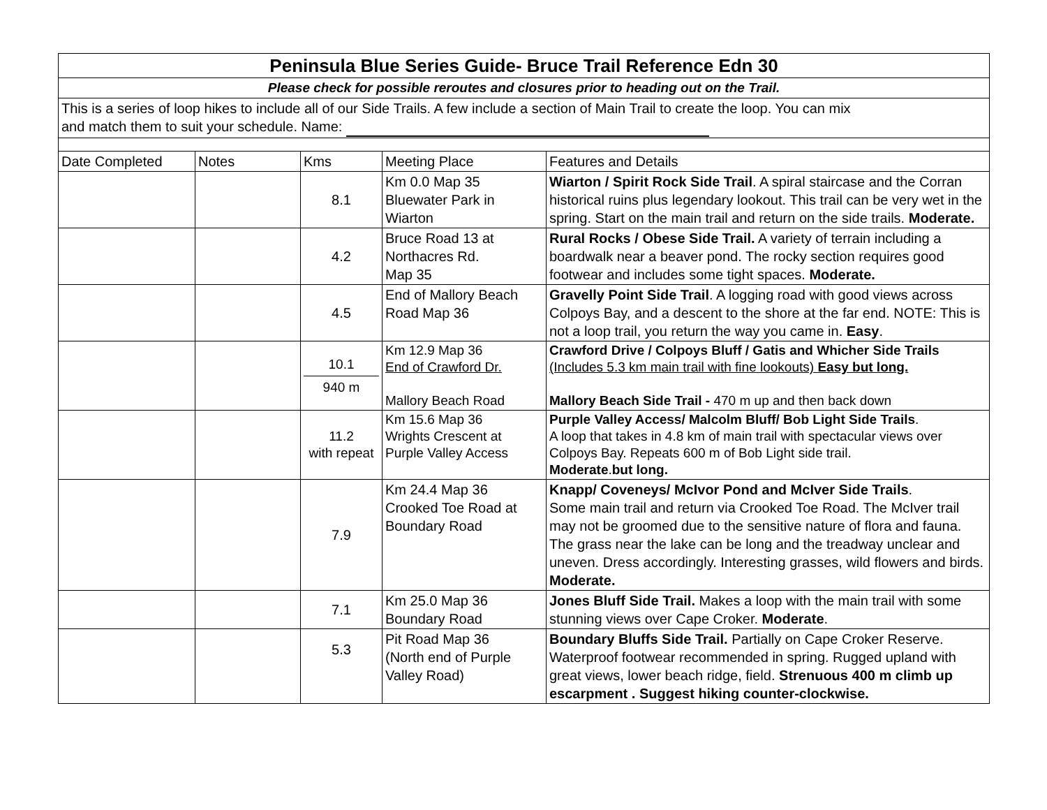| Peninsula Blue Series Guide- Bruce Trail Reference Edn 30 | | | | |
| Please check for possible reroutes and closures prior to heading out on the Trail. | | | | |
| This is a series of loop hikes to include all of our Side Trails. A few include a section of Main Trail to create the loop. You can mix and match them to suit your schedule. Name: | | | | |
| Date Completed | Notes | Kms | Meeting Place | Features and Details |
| | | 8.1 | Km 0.0 Map 35 Bluewater Park in Wiarton | Wiarton / Spirit Rock Side Trail . A spiral staircase and the Corran historical ruins plus legendary lookout. This trail can be very wet in the spring. Start on the main trail and return on the side trails. Moderate. |
| | | 4.2 | Bruce Road 13 at Northacres Rd. Map 35 | Rural Rocks / Obese Side Trail. A variety of terrain including a boardwalk near a beaver pond. The rocky section requires good footwear and includes some tight spaces. Moderate. |
| | | 4.5 | End of Mallory Beach Road Map 36 | Gravelly Point Side Trail . A logging road with good views across Colpoys Bay, and a descent to the shore at the far end. NOTE: This is not a loop trail, you return the way you came in. Easy . |
| | | 10.1 940 m | Km 12.9 Map 36 End of Crawford Dr. Mallory Beach Road | Crawford Drive / Colpoys Bluff / Gatis and Whicher Side Trails (Includes 5.3 km main trail with fine lookouts) Easy but long. Mallory Beach Side Trail - 470 m up and then back down |
| | | 11.2 with repeat | Km 15.6 Map 36 Wrights Crescent at Purple Valley Access | Purple Valley Access/ Malcolm Bluff/ Bob Light Side Trails . A loop that takes in 4.8 km of main trail with spectacular views over Colpoys Bay. Repeats 600 m of Bob Light side trail. Moderate . but long. |
| | | 7.9 | Km 24.4 Map 36 Crooked Toe Road at Boundary Road | Knapp/ Coveneys/ McIvor Pond and McIver Side Trails . Some main trail and return via Crooked Toe Road. The McIver trail may not be groomed due to the sensitive nature of flora and fauna. The grass near the lake can be long and the treadway unclear and uneven. Dress accordingly. Interesting grasses, wild flowers and birds. Moderate. |
| | | 7.1 | Km 25.0 Map 36 Boundary Road | Jones Bluff Side Trail. Makes a loop with the main trail with some stunning views over Cape Croker. Moderate . |
| | | 5.3 | Pit Road Map 36 (North end of Purple Valley Road) | Boundary Bluffs Side Trail. Partially on Cape Croker Reserve. Waterproof footwear recommended in spring. Rugged upland with great views, lower beach ridge, field. Strenuous 400 m climb up escarpment . Suggest hiking counter-clockwise. |